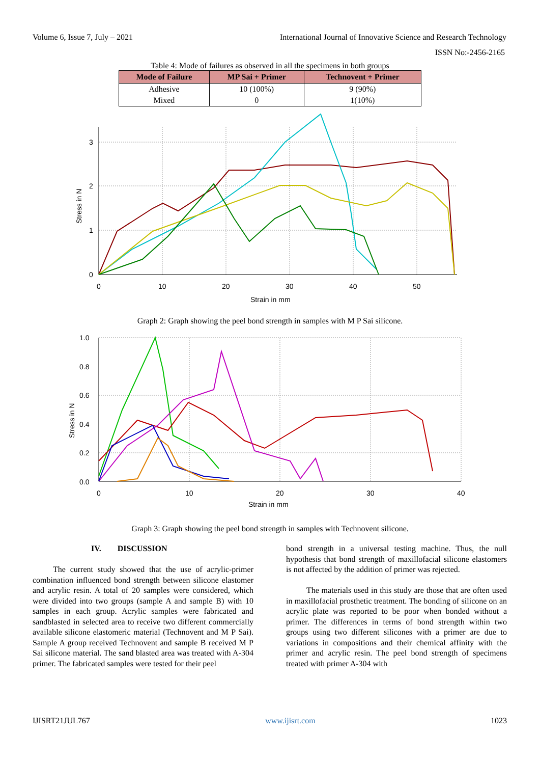Volume 6, Issue 7, July – 2021 International Journal of Innovative Science and Research Technology
ISSN No:-2456-2165
Table 4: Mode of failures as observed in all the specimens in both groups
| Mode of Failure | MP Sai + Primer | Technovent + Primer |
| --- | --- | --- |
| Adhesive | 10 (100%) | 9 (90%) |
| Mixed | 0 | 1(10%) |
3
2
1
0
0
10
20
30
40
50
Strain in mm
Stress in N
Graph 2: Graph showing the peel bond strength in samples with M P Sai silicone.
1.0
0.8
0.6
0.4
0.2
0.0
0
10
20
30
40
Strain in mm
Stress in N
Graph 3: Graph showing the peel bond strength in samples with Technovent silicone.
IV. DISCUSSION
The current study showed that the use of acrylic-primer combination influenced bond strength between silicone elastomer and acrylic resin. A total of 20 samples were considered, which were divided into two groups (sample A and sample B) with 10 samples in each group. Acrylic samples were fabricated and sandblasted in selected area to receive two different commercially available silicone elastomeric material (Technovent and M P Sai). Sample A group received Technovent and sample B received M P Sai silicone material. The sand blasted area was treated with A-304 primer. The fabricated samples were tested for their peel
bond strength in a universal testing machine. Thus, the null hypothesis that bond strength of maxillofacial silicone elastomers is not affected by the addition of primer was rejected.
The materials used in this study are those that are often used in maxillofacial prosthetic treatment. The bonding of silicone on an acrylic plate was reported to be poor when bonded without a primer. The differences in terms of bond strength within two groups using two different silicones with a primer are due to variations in compositions and their chemical affinity with the primer and acrylic resin. The peel bond strength of specimens treated with primer A-304 with
IJISRT21JUL767 www.ijisrt.com 1023